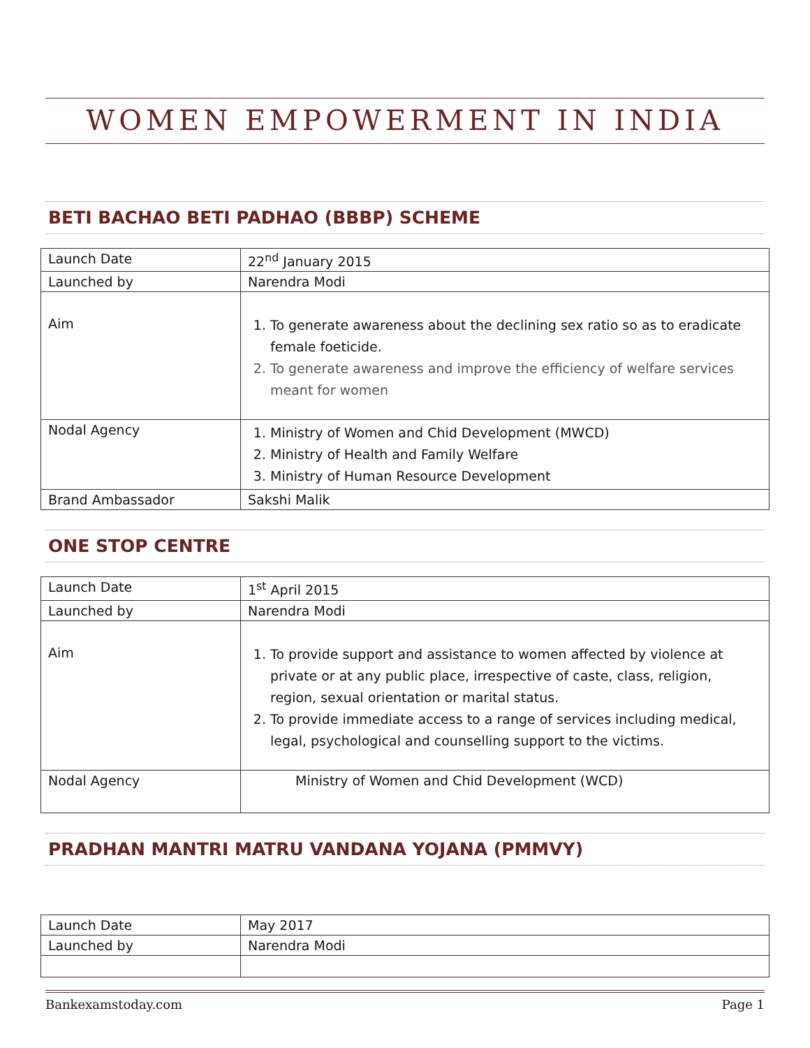WOMEN EMPOWERMENT IN INDIA
BETI BACHAO BETI PADHAO (BBBP) SCHEME
| Launch Date | 22<sup>nd</sup> January 2015 |
| Launched by | Narendra Modi |
| Aim | 1. To generate awareness about the declining sex ratio so as to eradicate female foeticide. 2. To generate awareness and improve the efficiency of welfare services meant for women |
| Nodal Agency | 1. Ministry of Women and Chid Development (MWCD) 2. Ministry of Health and Family Welfare 3. Ministry of Human Resource Development |
| Brand Ambassador | Sakshi Malik |
ONE STOP CENTRE
| Launch Date | 1<sup>st</sup> April 2015 |
| Launched by | Narendra Modi |
| Aim | 1. To provide support and assistance to women affected by violence at private or at any public place, irrespective of caste, class, religion, region, sexual orientation or marital status. 2. To provide immediate access to a range of services including medical, legal, psychological and counselling support to the victims. |
| Nodal Agency | Ministry of Women and Chid Development (WCD) |
PRADHAN MANTRI MATRU VANDANA YOJANA (PMMVY)
| Launch Date | May 2017 |
| Launched by | Narendra Modi |
Bankexamstoday.com Page 1